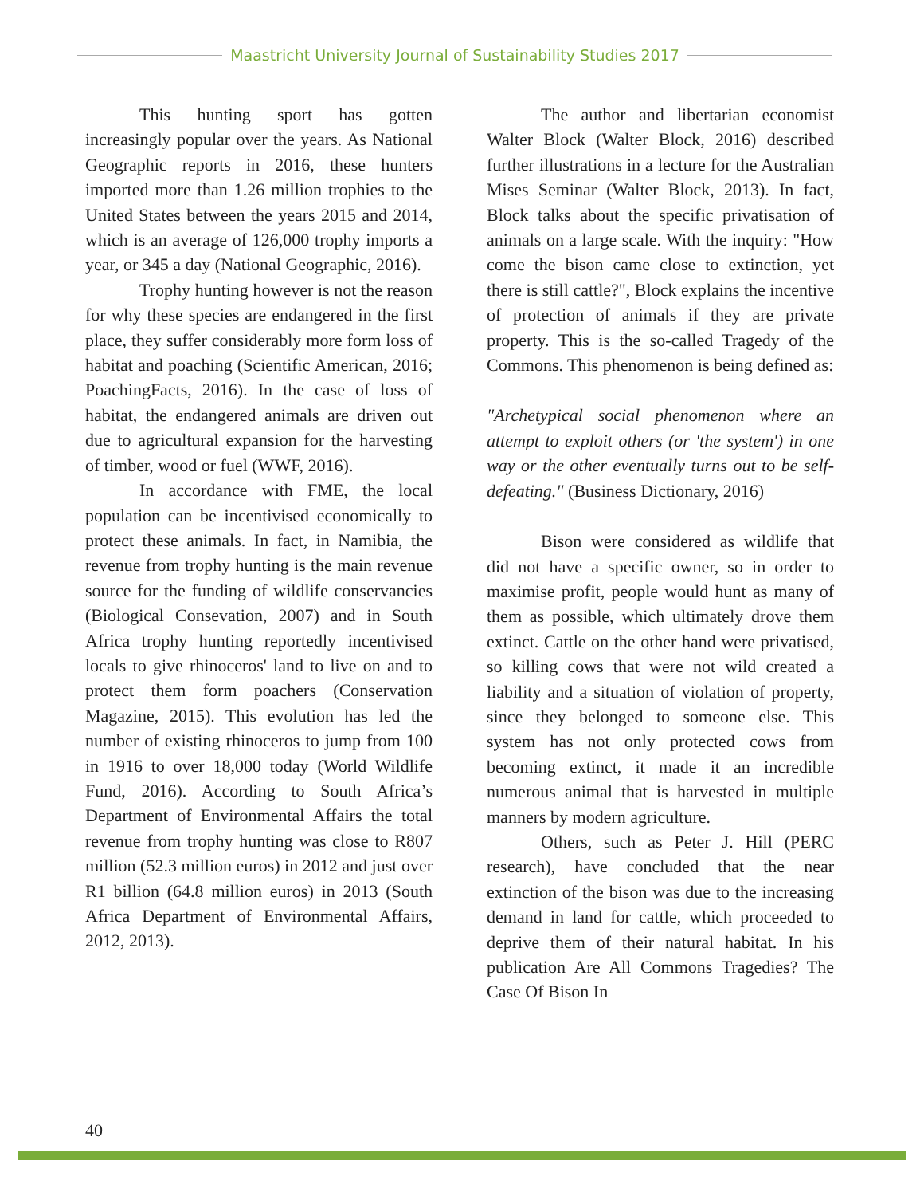Maastricht University Journal of Sustainability Studies 2017
This hunting sport has gotten increasingly popular over the years. As National Geographic reports in 2016, these hunters imported more than 1.26 million trophies to the United States between the years 2015 and 2014, which is an average of 126,000 trophy imports a year, or 345 a day (National Geographic, 2016).
Trophy hunting however is not the reason for why these species are endangered in the first place, they suffer considerably more form loss of habitat and poaching (Scientific American, 2016; PoachingFacts, 2016). In the case of loss of habitat, the endangered animals are driven out due to agricultural expansion for the harvesting of timber, wood or fuel (WWF, 2016).
In accordance with FME, the local population can be incentivised economically to protect these animals. In fact, in Namibia, the revenue from trophy hunting is the main revenue source for the funding of wildlife conservancies (Biological Consevation, 2007) and in South Africa trophy hunting reportedly incentivised locals to give rhinoceros' land to live on and to protect them form poachers (Conservation Magazine, 2015). This evolution has led the number of existing rhinoceros to jump from 100 in 1916 to over 18,000 today (World Wildlife Fund, 2016). According to South Africa’s Department of Environmental Affairs the total revenue from trophy hunting was close to R807 million (52.3 million euros) in 2012 and just over R1 billion (64.8 million euros) in 2013 (South Africa Department of Environmental Affairs, 2012, 2013).
The author and libertarian economist Walter Block (Walter Block, 2016) described further illustrations in a lecture for the Australian Mises Seminar (Walter Block, 2013). In fact, Block talks about the specific privatisation of animals on a large scale. With the inquiry: "How come the bison came close to extinction, yet there is still cattle?", Block explains the incentive of protection of animals if they are private property. This is the so-called Tragedy of the Commons. This phenomenon is being defined as:
"Archetypical social phenomenon where an attempt to exploit others (or 'the system') in one way or the other eventually turns out to be self-defeating." (Business Dictionary, 2016)
Bison were considered as wildlife that did not have a specific owner, so in order to maximise profit, people would hunt as many of them as possible, which ultimately drove them extinct. Cattle on the other hand were privatised, so killing cows that were not wild created a liability and a situation of violation of property, since they belonged to someone else. This system has not only protected cows from becoming extinct, it made it an incredible numerous animal that is harvested in multiple manners by modern agriculture.
Others, such as Peter J. Hill (PERC research), have concluded that the near extinction of the bison was due to the increasing demand in land for cattle, which proceeded to deprive them of their natural habitat. In his publication Are All Commons Tragedies? The Case Of Bison In
40